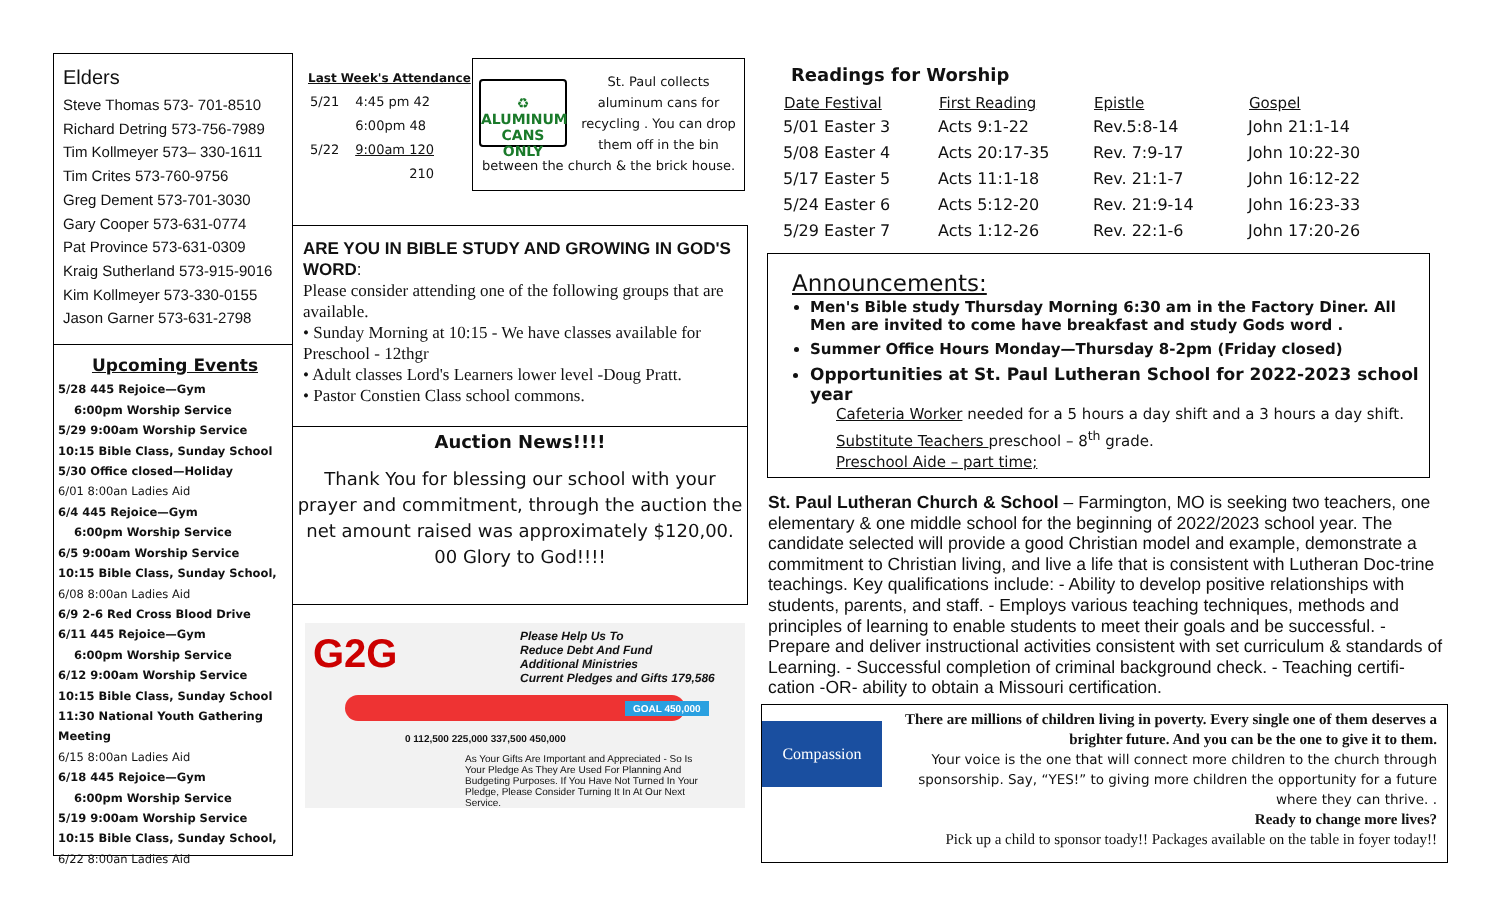Elders
Steve Thomas 573- 701-8510
Richard Detring 573-756-7989
Tim Kollmeyer 573– 330-1611
Tim Crites 573-760-9756
Greg Dement 573-701-3030
Gary Cooper 573-631-0774
Pat Province 573-631-0309
Kraig Sutherland 573-915-9016
Kim Kollmeyer 573-330-0155
Jason Garner 573-631-2798
Upcoming Events
5/28 445 Rejoice—Gym
6:00pm Worship Service
5/29 9:00am Worship Service
10:15 Bible Class, Sunday School
5/30 Office closed—Holiday
6/01 8:00an Ladies Aid
6/4 445 Rejoice—Gym
6:00pm Worship Service
6/5 9:00am Worship Service
10:15 Bible Class, Sunday School,
6/08 8:00an Ladies Aid
6/9 2-6 Red Cross Blood Drive
6/11 445 Rejoice—Gym
6:00pm Worship Service
6/12 9:00am Worship Service
10:15 Bible Class, Sunday School
11:30 National Youth Gathering Meeting
6/15 8:00an Ladies Aid
6/18 445 Rejoice—Gym
6:00pm Worship Service
5/19 9:00am Worship Service
10:15 Bible Class, Sunday School,
6/22 8:00an Ladies Aid
Last Week's Attendance
| 5/21 | 4:45 pm 42 |
| | 6:00pm 48 |
| 5/22 | 9:00am 120 |
| | 210 |
♻
ALUMINUM
CANS ONLY
St. Paul collects aluminum cans for recycling . You can drop them off in the bin
between the church & the brick house.
ARE YOU IN BIBLE STUDY AND GROWING IN GOD'S WORD:
Please consider attending one of the following groups that are available.
• Sunday Morning at 10:15 - We have classes available for Preschool - 12thgr
• Adult classes Lord's Learners lower level -Doug Pratt.
• Pastor Constien Class school commons.
Auction News!!!!
Thank You for blessing our school with your prayer and commitment, through the auction the net amount raised was approximately $120,00. 00 Glory to God!!!!
G2G
Please Help Us To
Reduce Debt And Fund
Additional Ministries
Current Pledges and Gifts 179,586
GOAL 450,000
0 112,500 225,000 337,500 450,000
As Your Gifts Are Important and Appreciated - So Is Your Pledge As They Are Used For Planning And Budgeting Purposes. If You Have Not Turned In Your Pledge, Please Consider Turning It In At Our Next Service.
Readings for Worship
| Date Festival | First Reading | Epistle | Gospel |
| --- | --- | --- | --- |
| 5/01 Easter 3 | Acts 9:1-22 | Rev.5:8-14 | John 21:1-14 |
| 5/08 Easter 4 | Acts 20:17-35 | Rev. 7:9-17 | John 10:22-30 |
| 5/17 Easter 5 | Acts 11:1-18 | Rev. 21:1-7 | John 16:12-22 |
| 5/24 Easter 6 | Acts 5:12-20 | Rev. 21:9-14 | John 16:23-33 |
| 5/29 Easter 7 | Acts 1:12-26 | Rev. 22:1-6 | John 17:20-26 |
Announcements:
Men's Bible study Thursday Morning 6:30 am in the Factory Diner. All Men are invited to come have breakfast and study Gods word .
Summer Office Hours Monday—Thursday 8-2pm (Friday closed)
Opportunities at St. Paul Lutheran School for 2022-2023 school year
Cafeteria Worker needed for a 5 hours a day shift and a 3 hours a day shift.
Substitute Teachers preschool – 8<sup>th</sup> grade.
Preschool Aide – part time;
St. Paul Lutheran Church & School – Farmington, MO is seeking two teachers, one elementary & one middle school for the beginning of 2022/2023 school year. The candidate selected will provide a good Christian model and example, demonstrate a commitment to Christian living, and live a life that is consistent with Lutheran Doc-trine teachings. Key qualifications include: - Ability to develop positive relationships with students, parents, and staff. - Employs various teaching techniques, methods and principles of learning to enable students to meet their goals and be successful. - Prepare and deliver instructional activities consistent with set curriculum & standards of Learning. - Successful completion of criminal background check. - Teaching certifi-cation -OR- ability to obtain a Missouri certification.
Compassion
There are millions of children living in poverty. Every single one of them deserves a brighter future. And you can be the one to give it to them.
Your voice is the one that will connect more children to the church through sponsorship. Say, “YES!” to giving more children the opportunity for a future where they can thrive. .
Ready to change more lives?
Pick up a child to sponsor toady!! Packages available on the table in foyer today!!